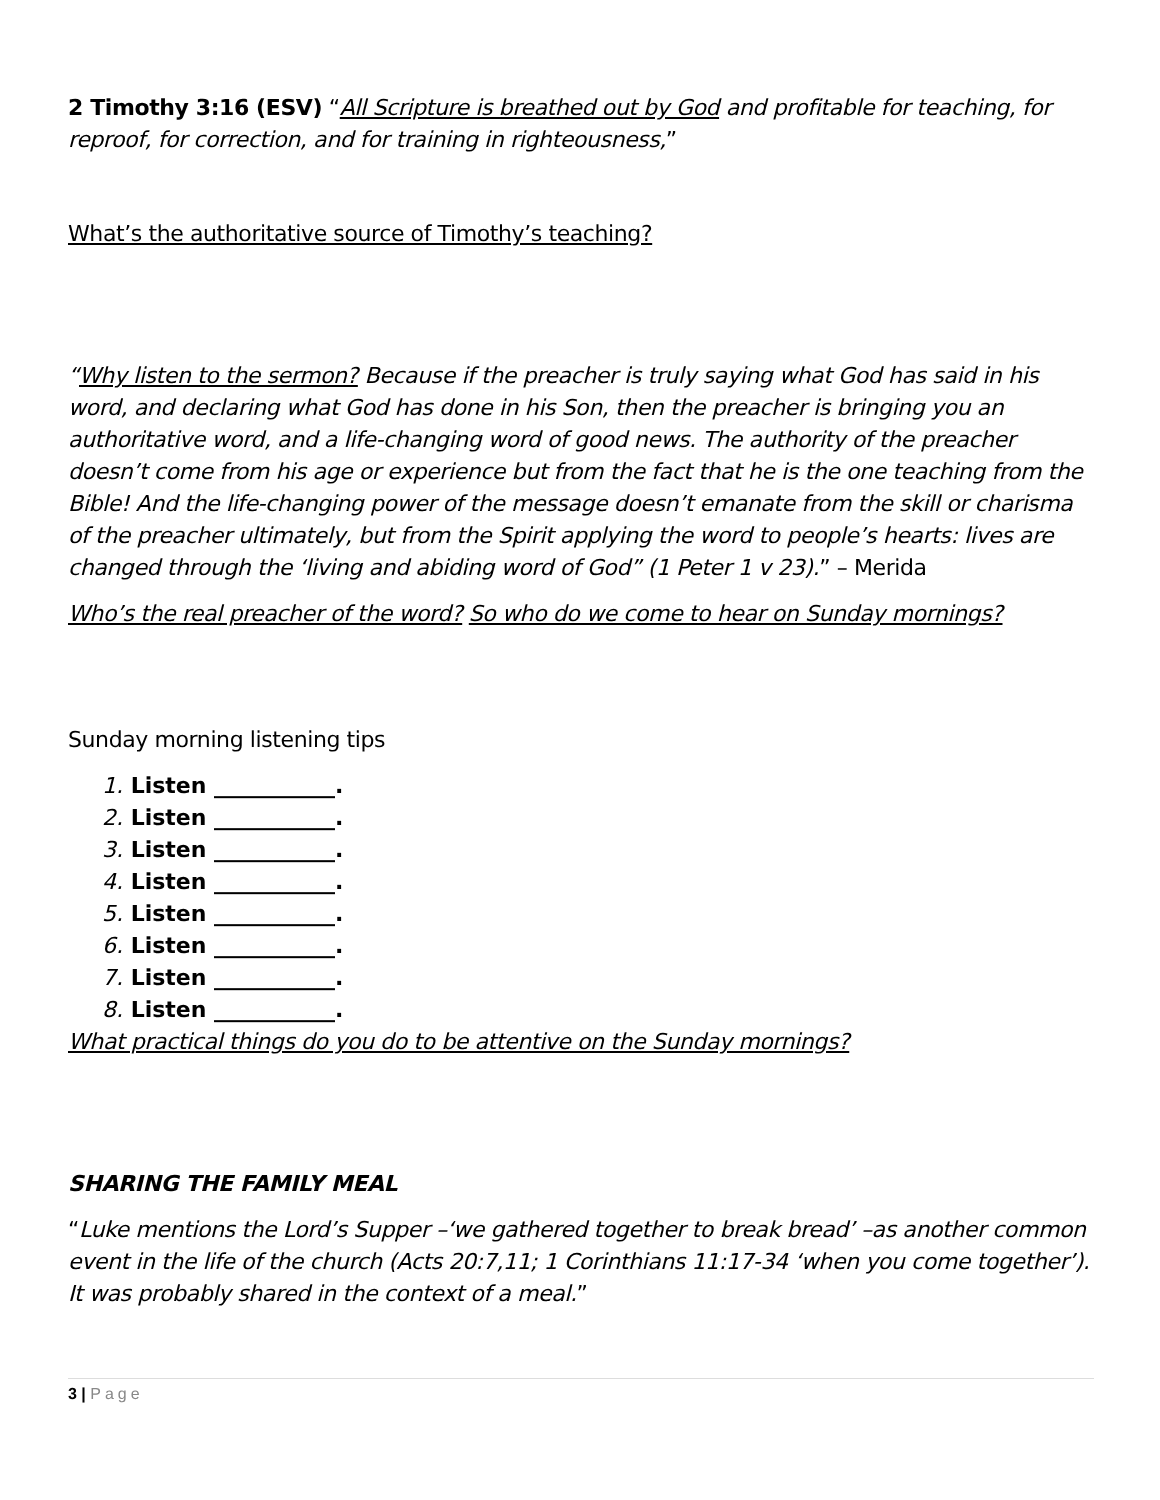2 Timothy 3:16 (ESV) “All Scripture is breathed out by God and profitable for teaching, for reproof, for correction, and for training in righteousness,”
What’s the authoritative source of Timothy’s teaching?
“Why listen to the sermon? Because if the preacher is truly saying what God has said in his word, and declaring what God has done in his Son, then the preacher is bringing you an authoritative word, and a life-changing word of good news. The authority of the preacher doesn’t come from his age or experience but from the fact that he is the one teaching from the Bible! And the life-changing power of the message doesn’t emanate from the skill or charisma of the preacher ultimately, but from the Spirit applying the word to people’s hearts: lives are changed through the ‘living and abiding word of God” (1 Peter 1 v 23).” – Merida
Who’s the real preacher of the word? So who do we come to hear on Sunday mornings?
Sunday morning listening tips
1. Listen ___________.
2. Listen ___________.
3. Listen ___________.
4. Listen ___________.
5. Listen ___________.
6. Listen ___________.
7. Listen ___________.
8. Listen ___________.
What practical things do you do to be attentive on the Sunday mornings?
SHARING THE FAMILY MEAL
“Luke mentions the Lord’s Supper –‘we gathered together to break bread’ –as another common event in the life of the church (Acts 20:7,11; 1 Corinthians 11:17-34 ‘when you come together’). It was probably shared in the context of a meal.”
3 | Page